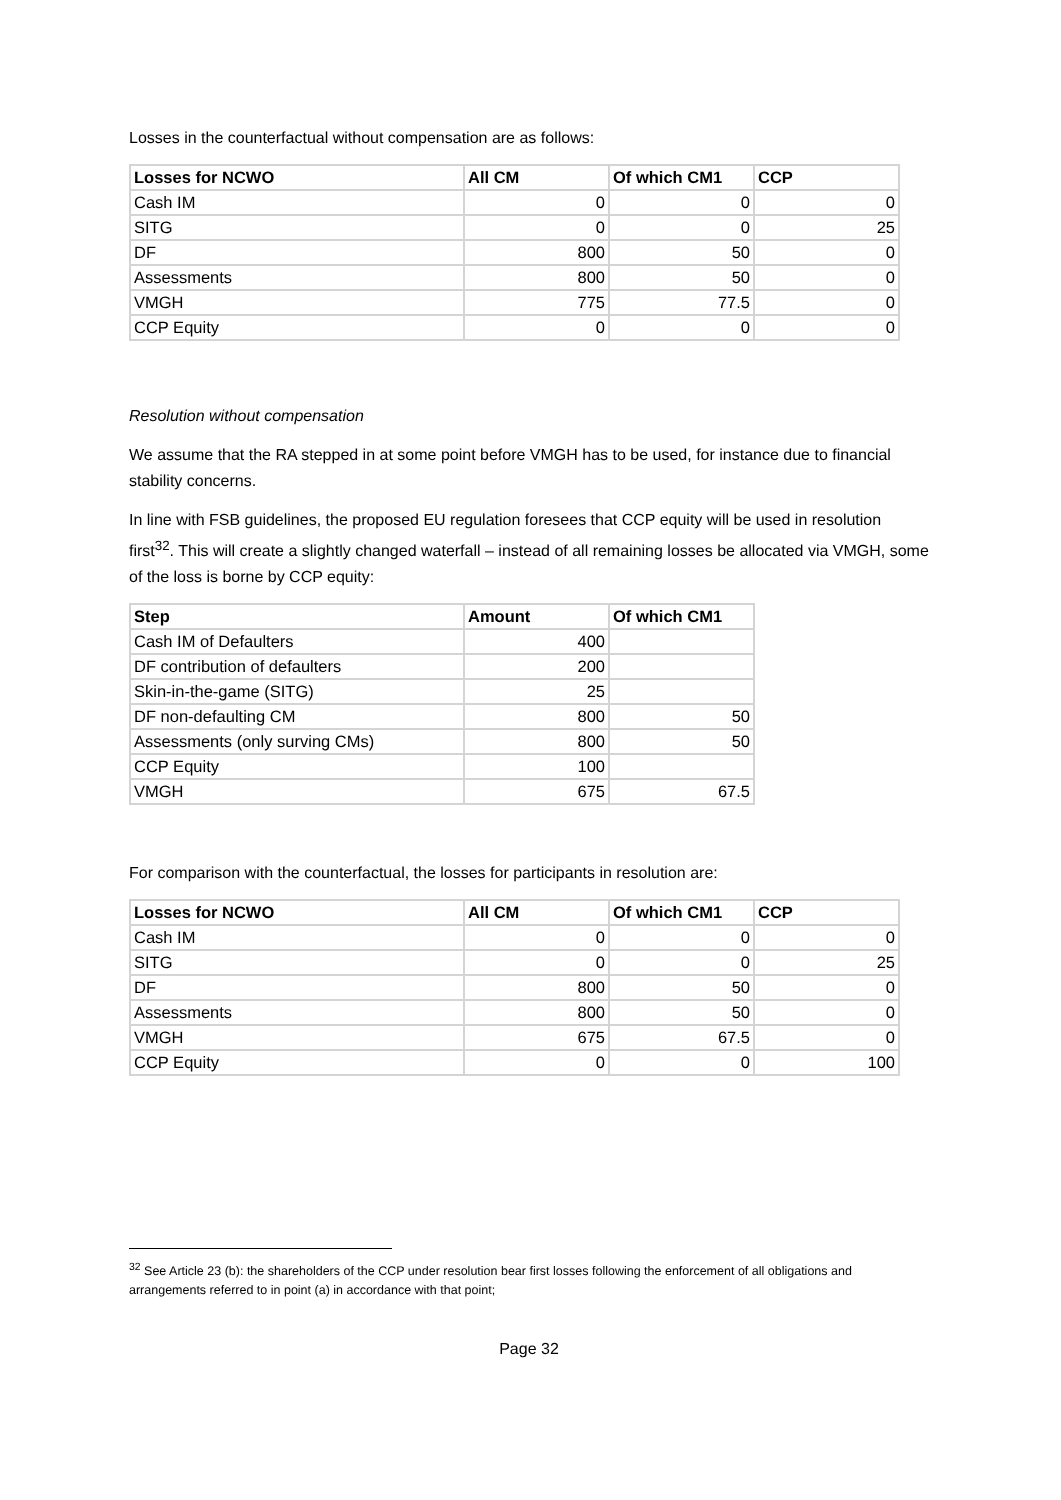Losses in the counterfactual without compensation are as follows:
| Losses for NCWO | All CM | Of which CM1 | CCP |
| --- | --- | --- | --- |
| Cash IM | 0 | 0 | 0 |
| SITG | 0 | 0 | 25 |
| DF | 800 | 50 | 0 |
| Assessments | 800 | 50 | 0 |
| VMGH | 775 | 77.5 | 0 |
| CCP Equity | 0 | 0 | 0 |
Resolution without compensation
We assume that the RA stepped in at some point before VMGH has to be used, for instance due to financial stability concerns.
In line with FSB guidelines, the proposed EU regulation foresees that CCP equity will be used in resolution first<sup>32</sup>. This will create a slightly changed waterfall – instead of all remaining losses be allocated via VMGH, some of the loss is borne by CCP equity:
| Step | Amount | Of which CM1 |
| --- | --- | --- |
| Cash IM of Defaulters | 400 | |
| DF contribution of defaulters | 200 | |
| Skin-in-the-game (SITG) | 25 | |
| DF non-defaulting CM | 800 | 50 |
| Assessments (only surving CMs) | 800 | 50 |
| CCP Equity | 100 | |
| VMGH | 675 | 67.5 |
For comparison with the counterfactual, the losses for participants in resolution are:
| Losses for NCWO | All CM | Of which CM1 | CCP |
| --- | --- | --- | --- |
| Cash IM | 0 | 0 | 0 |
| SITG | 0 | 0 | 25 |
| DF | 800 | 50 | 0 |
| Assessments | 800 | 50 | 0 |
| VMGH | 675 | 67.5 | 0 |
| CCP Equity | 0 | 0 | 100 |
<sup>32</sup> See Article 23 (b): the shareholders of the CCP under resolution bear first losses following the enforcement of all obligations and arrangements referred to in point (a) in accordance with that point;
Page 32